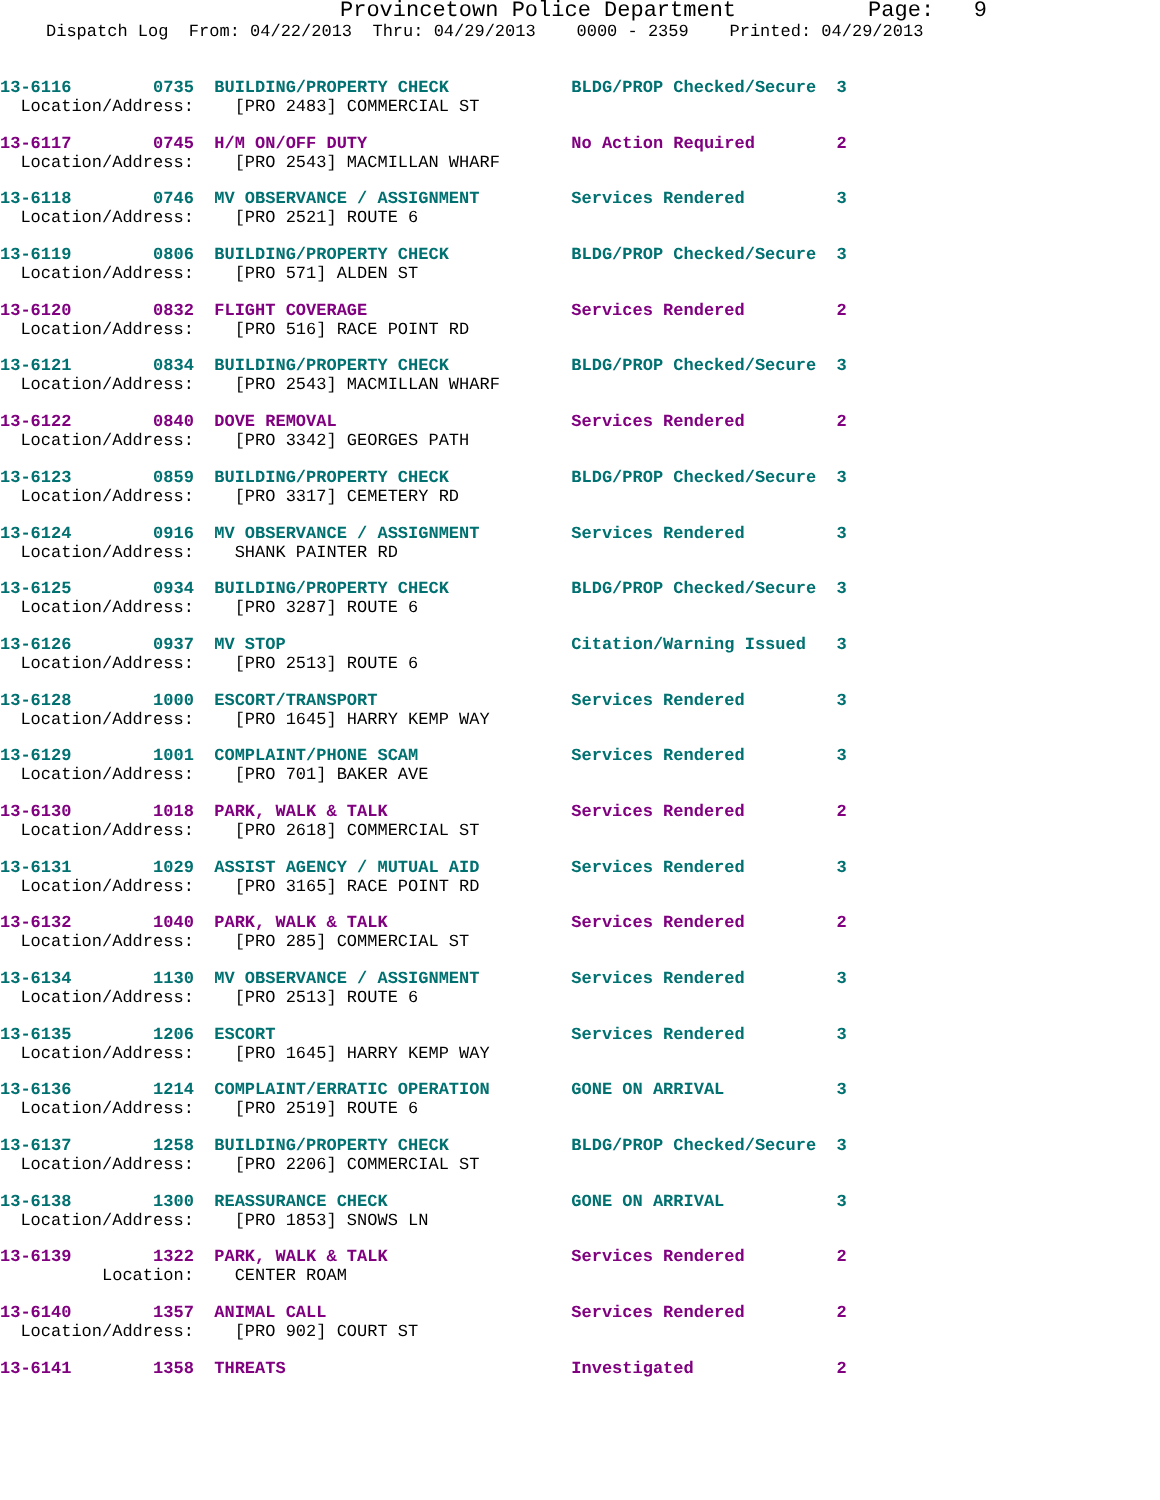Provincetown Police Department Page: 9
Dispatch Log From: 04/22/2013 Thru: 04/29/2013 0000 - 2359 Printed: 04/29/2013
13-6116 0735 BUILDING/PROPERTY CHECK BLDG/PROP Checked/Secure 3 Location/Address: [PRO 2483] COMMERCIAL ST
13-6117 0745 H/M ON/OFF DUTY No Action Required 2 Location/Address: [PRO 2543] MACMILLAN WHARF
13-6118 0746 MV OBSERVANCE / ASSIGNMENT Services Rendered 3 Location/Address: [PRO 2521] ROUTE 6
13-6119 0806 BUILDING/PROPERTY CHECK BLDG/PROP Checked/Secure 3 Location/Address: [PRO 571] ALDEN ST
13-6120 0832 FLIGHT COVERAGE Services Rendered 2 Location/Address: [PRO 516] RACE POINT RD
13-6121 0834 BUILDING/PROPERTY CHECK BLDG/PROP Checked/Secure 3 Location/Address: [PRO 2543] MACMILLAN WHARF
13-6122 0840 DOVE REMOVAL Services Rendered 2 Location/Address: [PRO 3342] GEORGES PATH
13-6123 0859 BUILDING/PROPERTY CHECK BLDG/PROP Checked/Secure 3 Location/Address: [PRO 3317] CEMETERY RD
13-6124 0916 MV OBSERVANCE / ASSIGNMENT Services Rendered 3 Location/Address: SHANK PAINTER RD
13-6125 0934 BUILDING/PROPERTY CHECK BLDG/PROP Checked/Secure 3 Location/Address: [PRO 3287] ROUTE 6
13-6126 0937 MV STOP Citation/Warning Issued 3 Location/Address: [PRO 2513] ROUTE 6
13-6128 1000 ESCORT/TRANSPORT Services Rendered 3 Location/Address: [PRO 1645] HARRY KEMP WAY
13-6129 1001 COMPLAINT/PHONE SCAM Services Rendered 3 Location/Address: [PRO 701] BAKER AVE
13-6130 1018 PARK, WALK & TALK Services Rendered 2 Location/Address: [PRO 2618] COMMERCIAL ST
13-6131 1029 ASSIST AGENCY / MUTUAL AID Services Rendered 3 Location/Address: [PRO 3165] RACE POINT RD
13-6132 1040 PARK, WALK & TALK Services Rendered 2 Location/Address: [PRO 285] COMMERCIAL ST
13-6134 1130 MV OBSERVANCE / ASSIGNMENT Services Rendered 3 Location/Address: [PRO 2513] ROUTE 6
13-6135 1206 ESCORT Services Rendered 3 Location/Address: [PRO 1645] HARRY KEMP WAY
13-6136 1214 COMPLAINT/ERRATIC OPERATION GONE ON ARRIVAL 3 Location/Address: [PRO 2519] ROUTE 6
13-6137 1258 BUILDING/PROPERTY CHECK BLDG/PROP Checked/Secure 3 Location/Address: [PRO 2206] COMMERCIAL ST
13-6138 1300 REASSURANCE CHECK GONE ON ARRIVAL 3 Location/Address: [PRO 1853] SNOWS LN
13-6139 1322 PARK, WALK & TALK Services Rendered 2 Location: CENTER ROAM
13-6140 1357 ANIMAL CALL Services Rendered 2 Location/Address: [PRO 902] COURT ST
13-6141 1358 THREATS Investigated 2